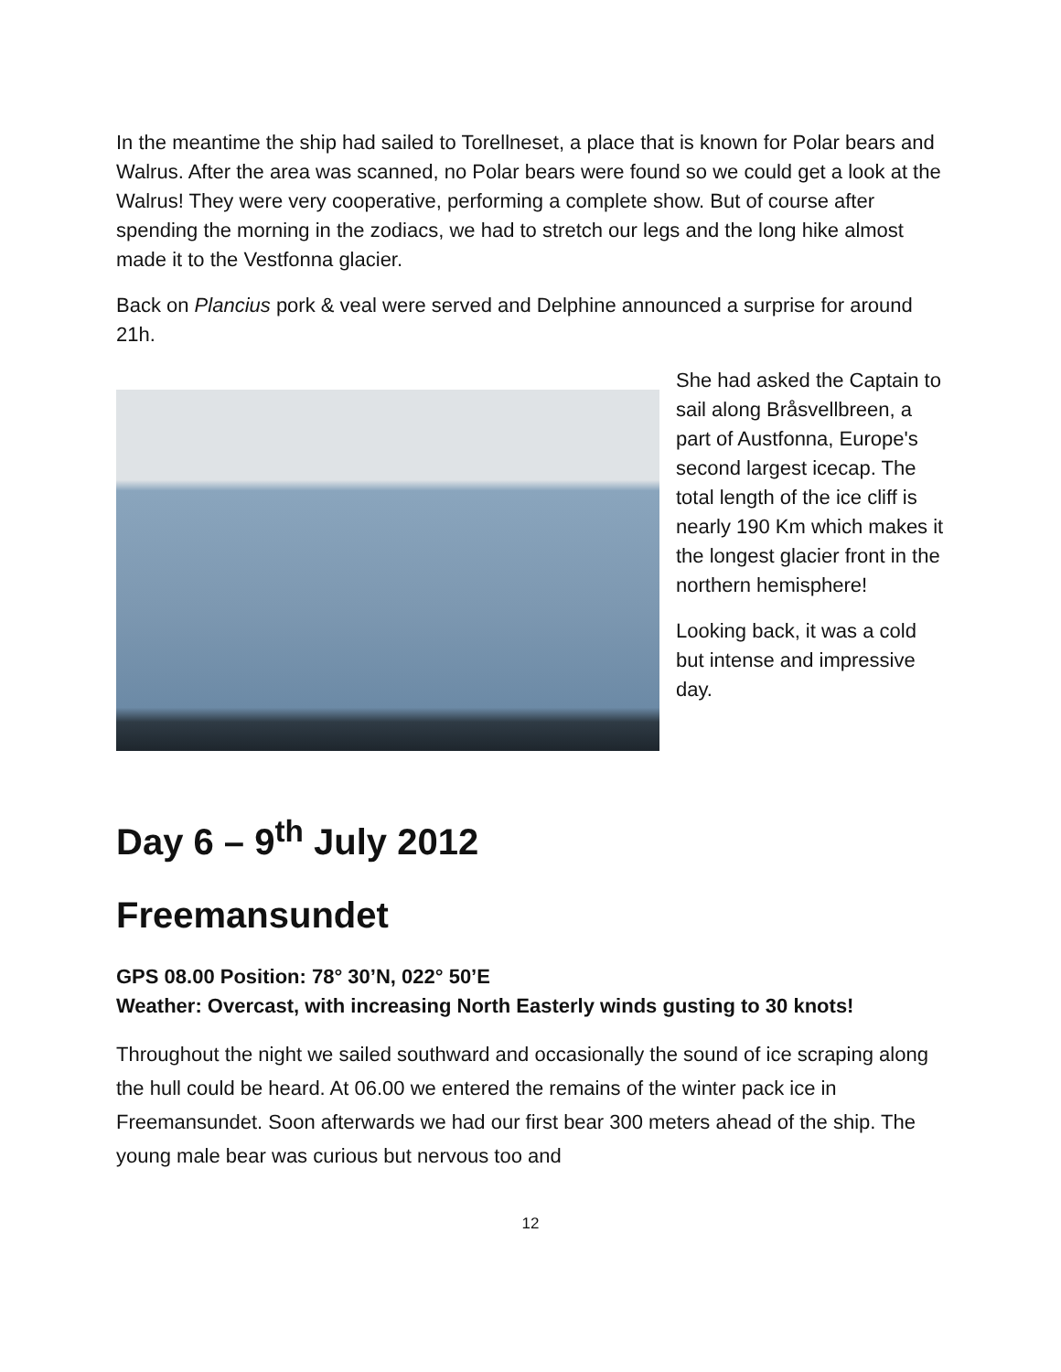In the meantime the ship had sailed to Torellneset, a place that is known for Polar bears and Walrus. After the area was scanned, no Polar bears were found so we could get a look at the Walrus! They were very cooperative, performing a complete show. But of course after spending the morning in the zodiacs, we had to stretch our legs and the long hike almost made it to the Vestfonna glacier.
Back on Plancius pork & veal were served and Delphine announced a surprise for around 21h.
She had asked the Captain to sail along Bråsvellbreen, a part of Austfonna, Europe's second largest icecap. The total length of the ice cliff is nearly 190 Km which makes it the longest glacier front in the northern hemisphere!
Looking back, it was a cold but intense and impressive day.
Day 6 – 9<sup>th</sup> July 2012
Freemansundet
GPS 08.00 Position: 78° 30’N, 022° 50’E
Weather: Overcast, with increasing North Easterly winds gusting to 30 knots!
Throughout the night we sailed southward and occasionally the sound of ice scraping along the hull could be heard. At 06.00 we entered the remains of the winter pack ice in Freemansundet. Soon afterwards we had our first bear 300 meters ahead of the ship. The young male bear was curious but nervous too and
12